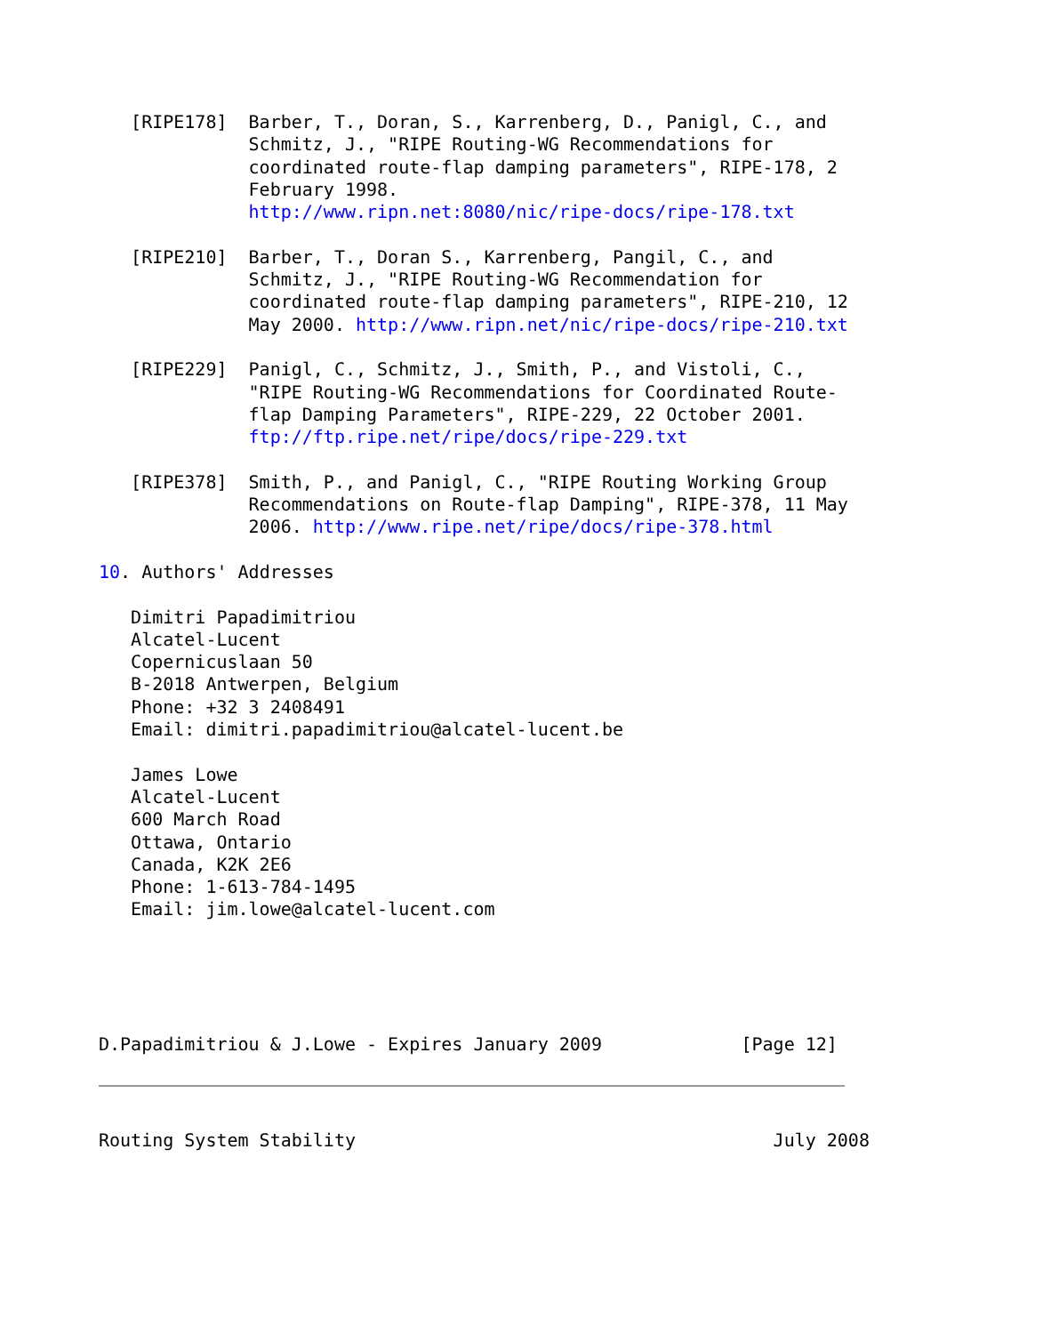[RIPE178]  Barber, T., Doran, S., Karrenberg, D., Panigl, C., and
              Schmitz, J., "RIPE Routing-WG Recommendations for
              coordinated route-flap damping parameters", RIPE-178, 2
              February 1998.
              http://www.ripn.net:8080/nic/ripe-docs/ripe-178.txt

   [RIPE210]  Barber, T., Doran S., Karrenberg, Pangil, C., and
              Schmitz, J., "RIPE Routing-WG Recommendation for
              coordinated route-flap damping parameters", RIPE-210, 12
              May 2000. http://www.ripn.net/nic/ripe-docs/ripe-210.txt

   [RIPE229]  Panigl, C., Schmitz, J., Smith, P., and Vistoli, C.,
              "RIPE Routing-WG Recommendations for Coordinated Route-
              flap Damping Parameters", RIPE-229, 22 October 2001.
              ftp://ftp.ripe.net/ripe/docs/ripe-229.txt

   [RIPE378]  Smith, P., and Panigl, C., "RIPE Routing Working Group
              Recommendations on Route-flap Damping", RIPE-378, 11 May
              2006. http://www.ripe.net/ripe/docs/ripe-378.html

10. Authors' Addresses

   Dimitri Papadimitriou
   Alcatel-Lucent
   Copernicuslaan 50
   B-2018 Antwerpen, Belgium
   Phone: +32 3 2408491
   Email: dimitri.papadimitriou@alcatel-lucent.be

   James Lowe
   Alcatel-Lucent
   600 March Road
   Ottawa, Ontario
   Canada, K2K 2E6
   Phone: 1-613-784-1495
   Email: jim.lowe@alcatel-lucent.com





D.Papadimitriou & J.Lowe - Expires January 2009             [Page 12]
Routing System Stability                                       July 2008